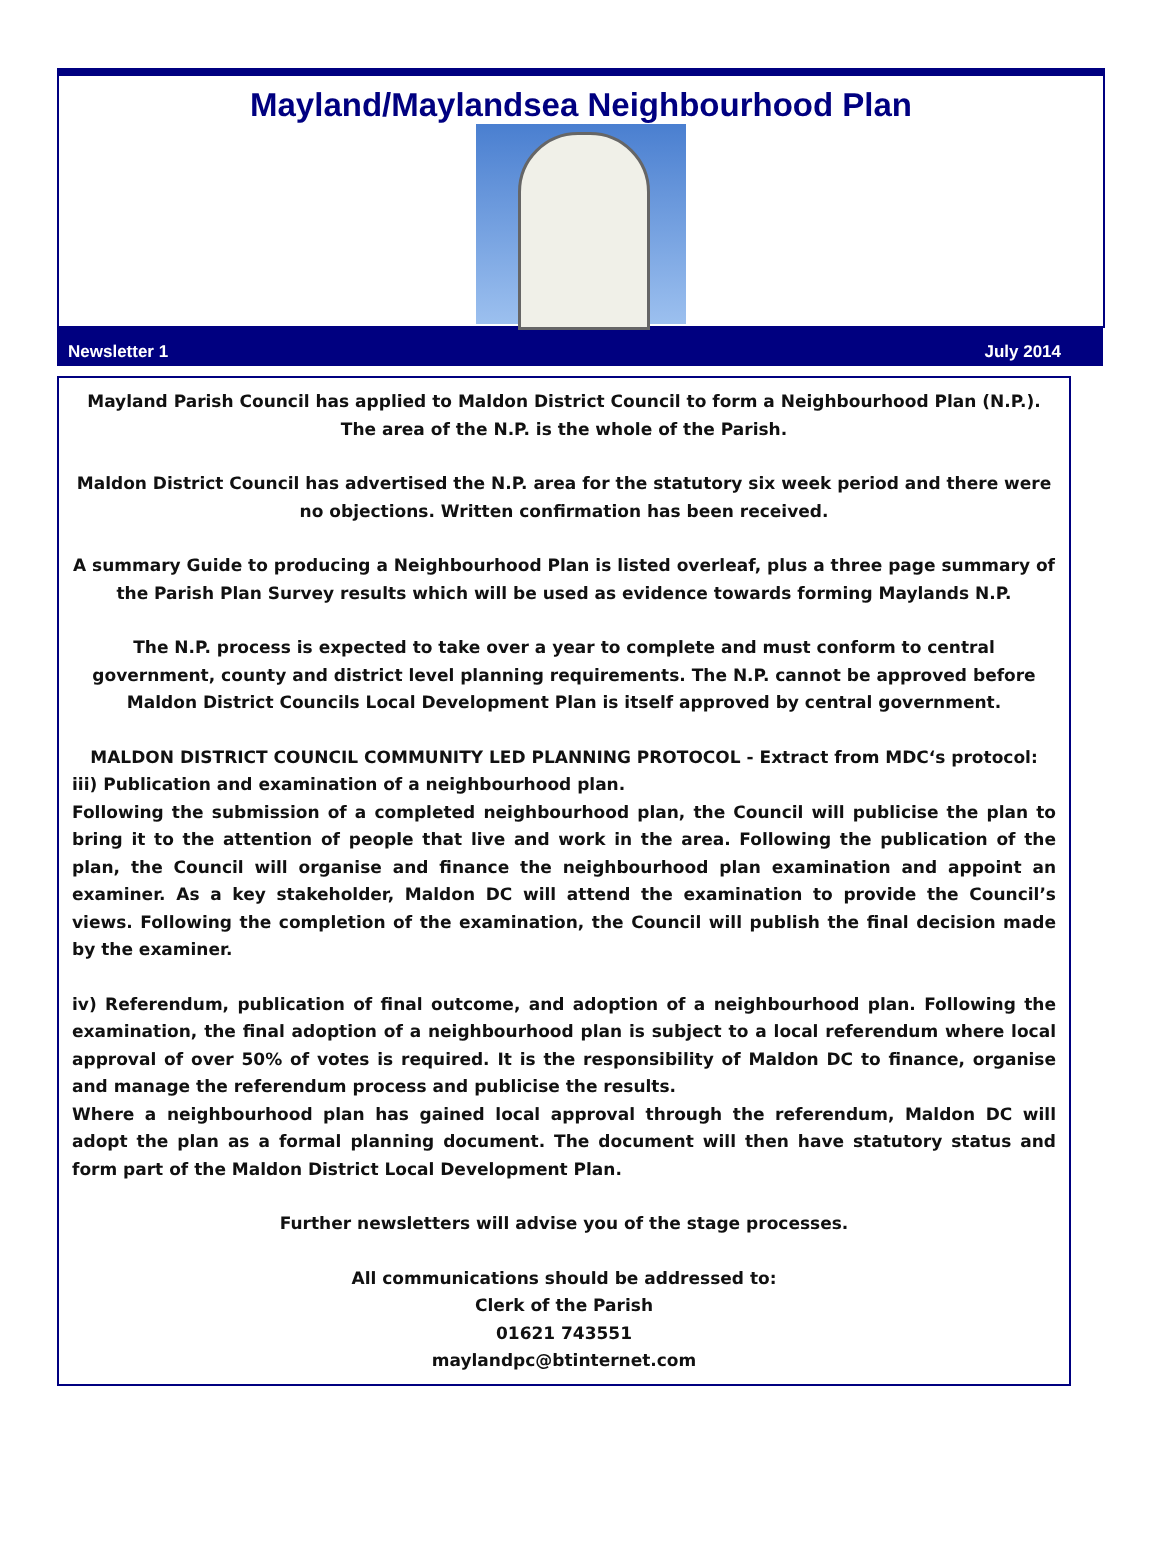Mayland/Maylandsea Neighbourhood Plan
Newsletter 1 July 2014
Mayland Parish Council has applied to Maldon District Council to form a Neighbourhood Plan (N.P.). The area of the N.P. is the whole of the Parish.
Maldon District Council has advertised the N.P. area for the statutory six week period and there were no objections. Written confirmation has been received.
A summary Guide to producing a Neighbourhood Plan is listed overleaf, plus a three page summary of the Parish Plan Survey results which will be used as evidence towards forming Maylands N.P.
The N.P. process is expected to take over a year to complete and must conform to central government, county and district level planning requirements. The N.P. cannot be approved before Maldon District Councils Local Development Plan is itself approved by central government.
MALDON DISTRICT COUNCIL COMMUNITY LED PLANNING PROTOCOL - Extract from MDC‘s protocol:
iii) Publication and examination of a neighbourhood plan.
Following the submission of a completed neighbourhood plan, the Council will publicise the plan to bring it to the attention of people that live and work in the area. Following the publication of the plan, the Council will organise and finance the neighbourhood plan examination and appoint an examiner. As a key stakeholder, Maldon DC will attend the examination to provide the Council’s views. Following the completion of the examination, the Council will publish the final decision made by the examiner.
iv) Referendum, publication of final outcome, and adoption of a neighbourhood plan. Following the examination, the final adoption of a neighbourhood plan is subject to a local referendum where local approval of over 50% of votes is required. It is the responsibility of Maldon DC to finance, organise and manage the referendum process and publicise the results.
Where a neighbourhood plan has gained local approval through the referendum, Maldon DC will adopt the plan as a formal planning document. The document will then have statutory status and form part of the Maldon District Local Development Plan.
Further newsletters will advise you of the stage processes.
All communications should be addressed to:
Clerk of the Parish
01621 743551
maylandpc@btinternet.com